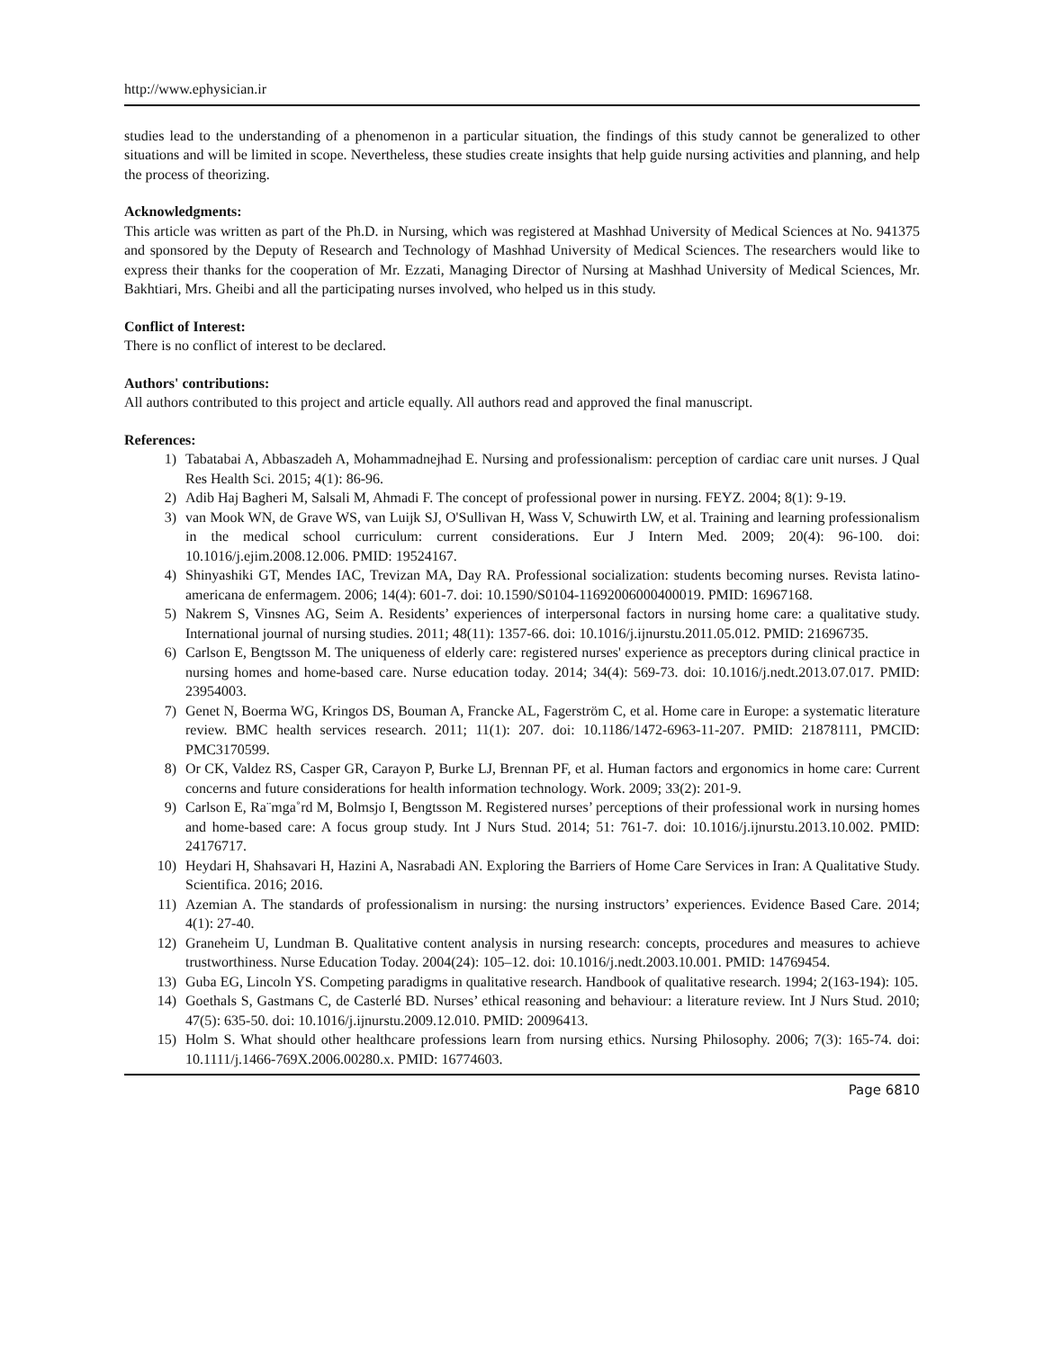http://www.ephysician.ir
studies lead to the understanding of a phenomenon in a particular situation, the findings of this study cannot be generalized to other situations and will be limited in scope. Nevertheless, these studies create insights that help guide nursing activities and planning, and help the process of theorizing.
Acknowledgments:
This article was written as part of the Ph.D. in Nursing, which was registered at Mashhad University of Medical Sciences at No. 941375 and sponsored by the Deputy of Research and Technology of Mashhad University of Medical Sciences. The researchers would like to express their thanks for the cooperation of Mr. Ezzati, Managing Director of Nursing at Mashhad University of Medical Sciences, Mr. Bakhtiari, Mrs. Gheibi and all the participating nurses involved, who helped us in this study.
Conflict of Interest:
There is no conflict of interest to be declared.
Authors' contributions:
All authors contributed to this project and article equally. All authors read and approved the final manuscript.
References:
1) Tabatabai A, Abbaszadeh A, Mohammadnejhad E. Nursing and professionalism: perception of cardiac care unit nurses. J Qual Res Health Sci. 2015; 4(1): 86-96.
2) Adib Haj Bagheri M, Salsali M, Ahmadi F. The concept of professional power in nursing. FEYZ. 2004; 8(1): 9-19.
3) van Mook WN, de Grave WS, van Luijk SJ, O'Sullivan H, Wass V, Schuwirth LW, et al. Training and learning professionalism in the medical school curriculum: current considerations. Eur J Intern Med. 2009; 20(4): 96-100. doi: 10.1016/j.ejim.2008.12.006. PMID: 19524167.
4) Shinyashiki GT, Mendes IAC, Trevizan MA, Day RA. Professional socialization: students becoming nurses. Revista latino-americana de enfermagem. 2006; 14(4): 601-7. doi: 10.1590/S0104-11692006000400019. PMID: 16967168.
5) Nakrem S, Vinsnes AG, Seim A. Residents’ experiences of interpersonal factors in nursing home care: a qualitative study. International journal of nursing studies. 2011; 48(11): 1357-66. doi: 10.1016/j.ijnurstu.2011.05.012. PMID: 21696735.
6) Carlson E, Bengtsson M. The uniqueness of elderly care: registered nurses' experience as preceptors during clinical practice in nursing homes and home-based care. Nurse education today. 2014; 34(4): 569-73. doi: 10.1016/j.nedt.2013.07.017. PMID: 23954003.
7) Genet N, Boerma WG, Kringos DS, Bouman A, Francke AL, Fagerström C, et al. Home care in Europe: a systematic literature review. BMC health services research. 2011; 11(1): 207. doi: 10.1186/1472-6963-11-207. PMID: 21878111, PMCID: PMC3170599.
8) Or CK, Valdez RS, Casper GR, Carayon P, Burke LJ, Brennan PF, et al. Human factors and ergonomics in home care: Current concerns and future considerations for health information technology. Work. 2009; 33(2): 201-9.
9) Carlson E, Ra¨mga˚rd M, Bolmsjo I, Bengtsson M. Registered nurses’ perceptions of their professional work in nursing homes and home-based care: A focus group study. Int J Nurs Stud. 2014; 51: 761-7. doi: 10.1016/j.ijnurstu.2013.10.002. PMID: 24176717.
10) Heydari H, Shahsavari H, Hazini A, Nasrabadi AN. Exploring the Barriers of Home Care Services in Iran: A Qualitative Study. Scientifica. 2016; 2016.
11) Azemian A. The standards of professionalism in nursing: the nursing instructors’ experiences. Evidence Based Care. 2014; 4(1): 27-40.
12) Graneheim U, Lundman B. Qualitative content analysis in nursing research: concepts, procedures and measures to achieve trustworthiness. Nurse Education Today. 2004(24): 105–12. doi: 10.1016/j.nedt.2003.10.001. PMID: 14769454.
13) Guba EG, Lincoln YS. Competing paradigms in qualitative research. Handbook of qualitative research. 1994; 2(163-194): 105.
14) Goethals S, Gastmans C, de Casterlé BD. Nurses’ ethical reasoning and behaviour: a literature review. Int J Nurs Stud. 2010; 47(5): 635-50. doi: 10.1016/j.ijnurstu.2009.12.010. PMID: 20096413.
15) Holm S. What should other healthcare professions learn from nursing ethics. Nursing Philosophy. 2006; 7(3): 165-74. doi: 10.1111/j.1466-769X.2006.00280.x. PMID: 16774603.
Page 6810